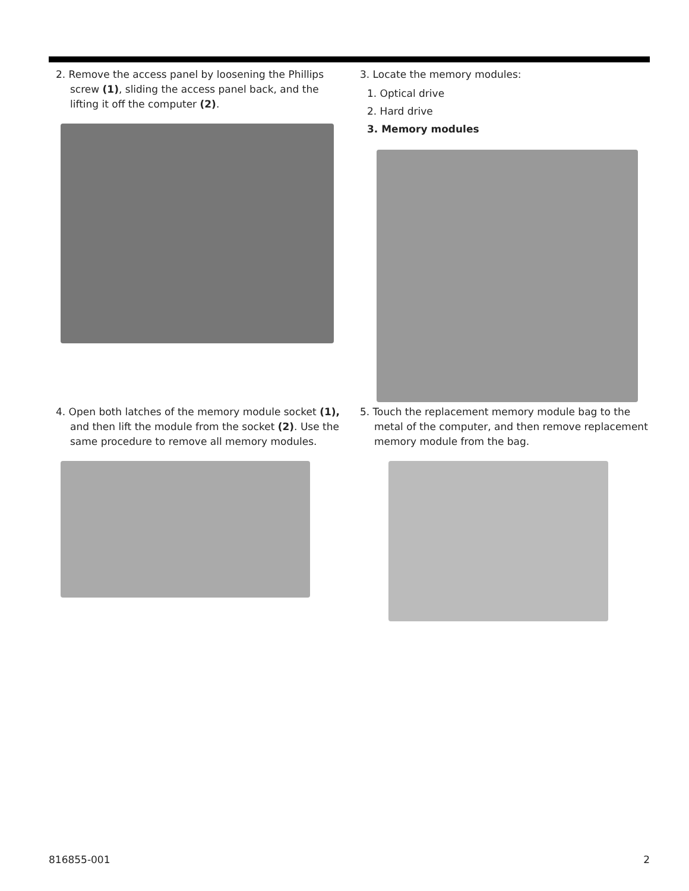2. Remove the access panel by loosening the Phillips screw (1), sliding the access panel back, and the lifting it off the computer (2).
3. Locate the memory modules:
1. Optical drive
2. Hard drive
3. Memory modules
4. Open both latches of the memory module socket (1), and then lift the module from the socket (2). Use the same procedure to remove all memory modules.
5. Touch the replacement memory module bag to the metal of the computer, and then remove replacement memory module from the bag.
816855-001 2